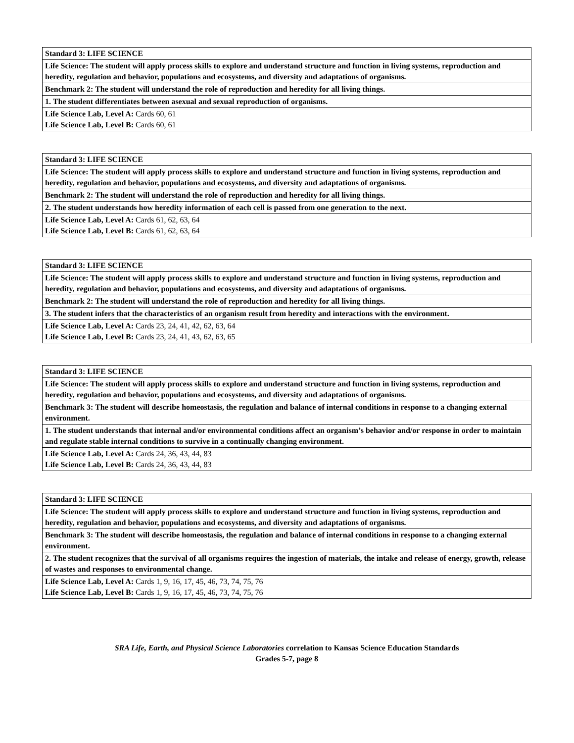| Standard 3: LIFE SCIENCE |
| Life Science: The student will apply process skills to explore and understand structure and function in living systems, reproduction and heredity, regulation and behavior, populations and ecosystems, and diversity and adaptations of organisms. |
| Benchmark 2: The student will understand the role of reproduction and heredity for all living things. |
| 1. The student differentiates between asexual and sexual reproduction of organisms. |
| Life Science Lab, Level A: Cards 60, 61 Life Science Lab, Level B: Cards 60, 61 |
| Standard 3: LIFE SCIENCE |
| Life Science: The student will apply process skills to explore and understand structure and function in living systems, reproduction and heredity, regulation and behavior, populations and ecosystems, and diversity and adaptations of organisms. |
| Benchmark 2: The student will understand the role of reproduction and heredity for all living things. |
| 2. The student understands how heredity information of each cell is passed from one generation to the next. |
| Life Science Lab, Level A: Cards 61, 62, 63, 64 Life Science Lab, Level B: Cards 61, 62, 63, 64 |
| Standard 3: LIFE SCIENCE |
| Life Science: The student will apply process skills to explore and understand structure and function in living systems, reproduction and heredity, regulation and behavior, populations and ecosystems, and diversity and adaptations of organisms. |
| Benchmark 2: The student will understand the role of reproduction and heredity for all living things. |
| 3. The student infers that the characteristics of an organism result from heredity and interactions with the environment. |
| Life Science Lab, Level A: Cards 23, 24, 41, 42, 62, 63, 64 Life Science Lab, Level B: Cards 23, 24, 41, 43, 62, 63, 65 |
| Standard 3: LIFE SCIENCE |
| Life Science: The student will apply process skills to explore and understand structure and function in living systems, reproduction and heredity, regulation and behavior, populations and ecosystems, and diversity and adaptations of organisms. |
| Benchmark 3: The student will describe homeostasis, the regulation and balance of internal conditions in response to a changing external environment. |
| 1. The student understands that internal and/or environmental conditions affect an organism’s behavior and/or response in order to maintain and regulate stable internal conditions to survive in a continually changing environment. |
| Life Science Lab, Level A: Cards 24, 36, 43, 44, 83 Life Science Lab, Level B: Cards 24, 36, 43, 44, 83 |
| Standard 3: LIFE SCIENCE |
| Life Science: The student will apply process skills to explore and understand structure and function in living systems, reproduction and heredity, regulation and behavior, populations and ecosystems, and diversity and adaptations of organisms. |
| Benchmark 3: The student will describe homeostasis, the regulation and balance of internal conditions in response to a changing external environment. |
| 2. The student recognizes that the survival of all organisms requires the ingestion of materials, the intake and release of energy, growth, release of wastes and responses to environmental change. |
| Life Science Lab, Level A: Cards 1, 9, 16, 17, 45, 46, 73, 74, 75, 76 Life Science Lab, Level B: Cards 1, 9, 16, 17, 45, 46, 73, 74, 75, 76 |
SRA Life, Earth, and Physical Science Laboratories correlation to Kansas Science Education Standards
Grades 5-7, page 8